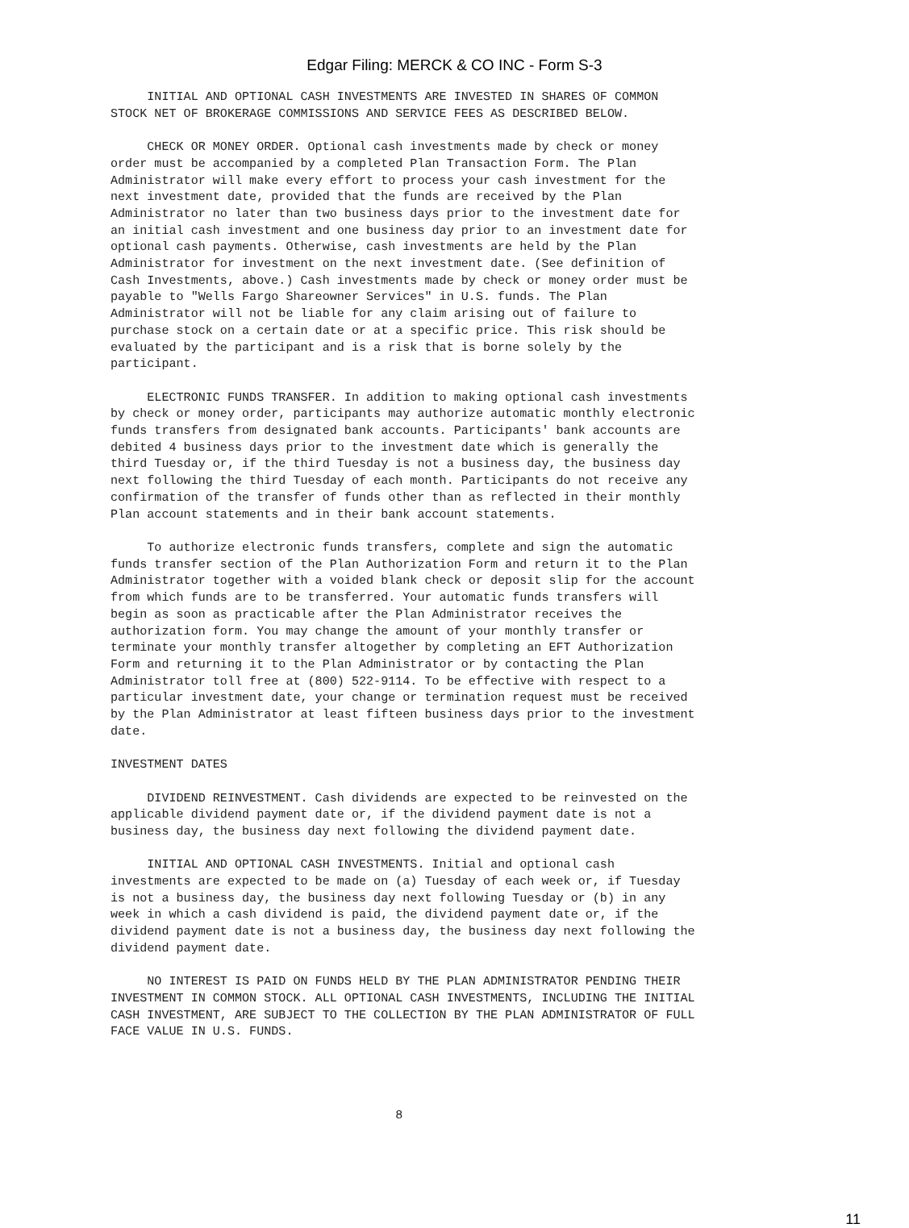Edgar Filing: MERCK & CO INC - Form S-3
     INITIAL AND OPTIONAL CASH INVESTMENTS ARE INVESTED IN SHARES OF COMMON
STOCK NET OF BROKERAGE COMMISSIONS AND SERVICE FEES AS DESCRIBED BELOW.

     CHECK OR MONEY ORDER. Optional cash investments made by check or money
order must be accompanied by a completed Plan Transaction Form. The Plan
Administrator will make every effort to process your cash investment for the
next investment date, provided that the funds are received by the Plan
Administrator no later than two business days prior to the investment date for
an initial cash investment and one business day prior to an investment date for
optional cash payments. Otherwise, cash investments are held by the Plan
Administrator for investment on the next investment date. (See definition of
Cash Investments, above.) Cash investments made by check or money order must be
payable to "Wells Fargo Shareowner Services" in U.S. funds. The Plan
Administrator will not be liable for any claim arising out of failure to
purchase stock on a certain date or at a specific price. This risk should be
evaluated by the participant and is a risk that is borne solely by the
participant.

     ELECTRONIC FUNDS TRANSFER. In addition to making optional cash investments
by check or money order, participants may authorize automatic monthly electronic
funds transfers from designated bank accounts. Participants' bank accounts are
debited 4 business days prior to the investment date which is generally the
third Tuesday or, if the third Tuesday is not a business day, the business day
next following the third Tuesday of each month. Participants do not receive any
confirmation of the transfer of funds other than as reflected in their monthly
Plan account statements and in their bank account statements.

     To authorize electronic funds transfers, complete and sign the automatic
funds transfer section of the Plan Authorization Form and return it to the Plan
Administrator together with a voided blank check or deposit slip for the account
from which funds are to be transferred. Your automatic funds transfers will
begin as soon as practicable after the Plan Administrator receives the
authorization form. You may change the amount of your monthly transfer or
terminate your monthly transfer altogether by completing an EFT Authorization
Form and returning it to the Plan Administrator or by contacting the Plan
Administrator toll free at (800) 522-9114. To be effective with respect to a
particular investment date, your change or termination request must be received
by the Plan Administrator at least fifteen business days prior to the investment
date.

INVESTMENT DATES

     DIVIDEND REINVESTMENT. Cash dividends are expected to be reinvested on the
applicable dividend payment date or, if the dividend payment date is not a
business day, the business day next following the dividend payment date.

     INITIAL AND OPTIONAL CASH INVESTMENTS. Initial and optional cash
investments are expected to be made on (a) Tuesday of each week or, if Tuesday
is not a business day, the business day next following Tuesday or (b) in any
week in which a cash dividend is paid, the dividend payment date or, if the
dividend payment date is not a business day, the business day next following the
dividend payment date.

     NO INTEREST IS PAID ON FUNDS HELD BY THE PLAN ADMINISTRATOR PENDING THEIR
INVESTMENT IN COMMON STOCK. ALL OPTIONAL CASH INVESTMENTS, INCLUDING THE INITIAL
CASH INVESTMENT, ARE SUBJECT TO THE COLLECTION BY THE PLAN ADMINISTRATOR OF FULL
FACE VALUE IN U.S. FUNDS.




                                       8
11